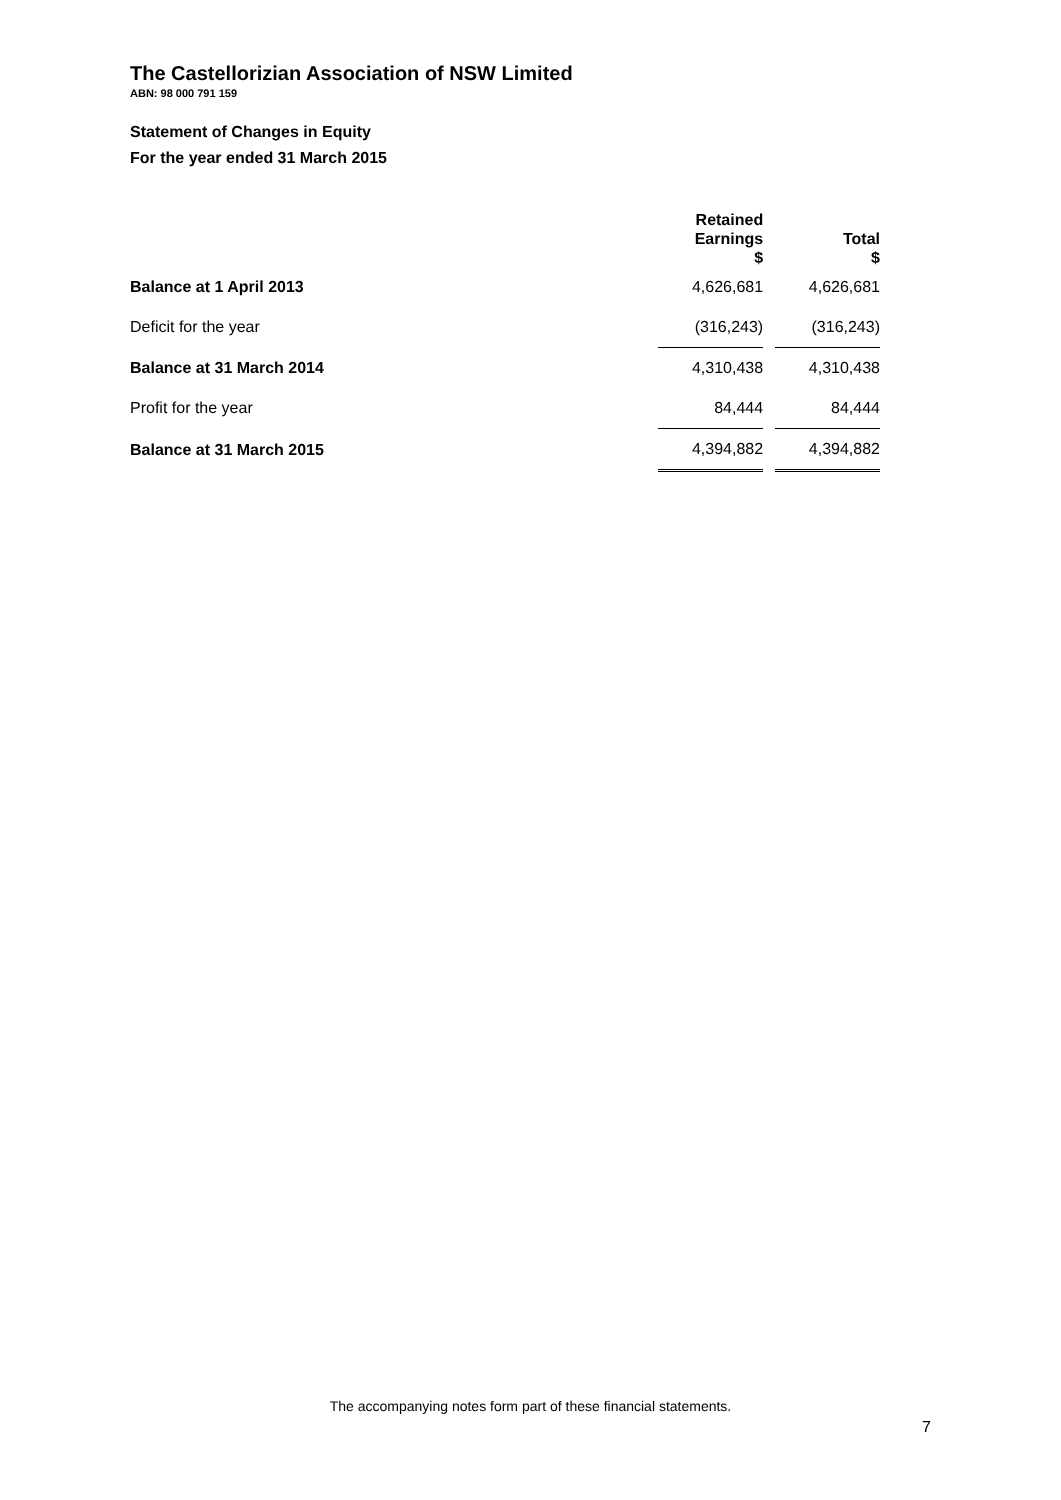The Castellorizian Association of NSW Limited
ABN: 98 000 791 159
Statement of Changes in Equity
For the year ended 31 March 2015
| | Retained Earnings $ | | Total $ |
| --- | --- | --- | --- |
| Balance at 1 April 2013 | 4,626,681 | | 4,626,681 |
| Deficit for the year | (316,243) | | (316,243) |
| Balance at 31 March 2014 | 4,310,438 | | 4,310,438 |
| Profit for the year | 84,444 | | 84,444 |
| Balance at 31 March 2015 | 4,394,882 | | 4,394,882 |
The accompanying notes form part of these financial statements.
7